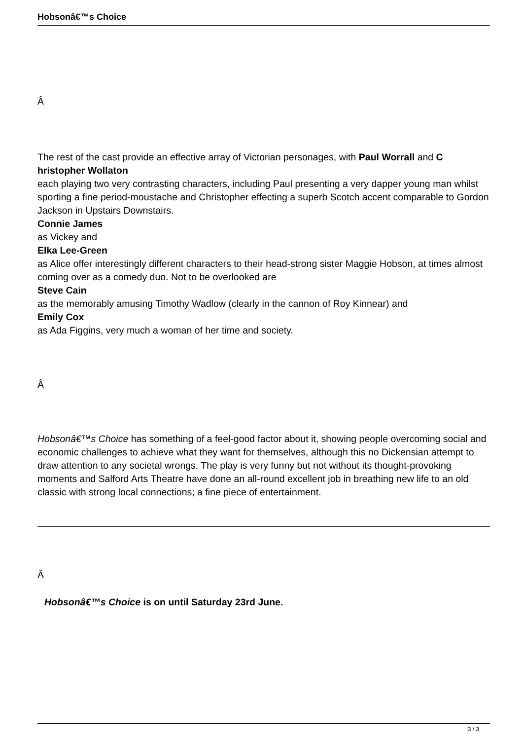Hobsonâ€™s Choice
Â
The rest of the cast provide an effective array of Victorian personages, with Paul Worrall and C hristopher Wollaton
each playing two very contrasting characters, including Paul presenting a very dapper young man whilst sporting a fine period-moustache and Christopher effecting a superb Scotch accent comparable to Gordon Jackson in Upstairs Downstairs.
Connie James
as Vickey and
Elka Lee-Green
as Alice offer interestingly different characters to their head-strong sister Maggie Hobson, at times almost coming over as a comedy duo. Not to be overlooked are
Steve Cain
as the memorably amusing Timothy Wadlow (clearly in the cannon of Roy Kinnear) and
Emily Cox
as Ada Figgins, very much a woman of her time and society.
Â
Hobsonâ€™s Choice has something of a feel-good factor about it, showing people overcoming social and economic challenges to achieve what they want for themselves, although this no Dickensian attempt to draw attention to any societal wrongs. The play is very funny but not without its thought-provoking moments and Salford Arts Theatre have done an all-round excellent job in breathing new life to an old classic with strong local connections; a fine piece of entertainment.
Â
Hobsonâ€™s Choice is on until Saturday 23rd June.
3 / 3